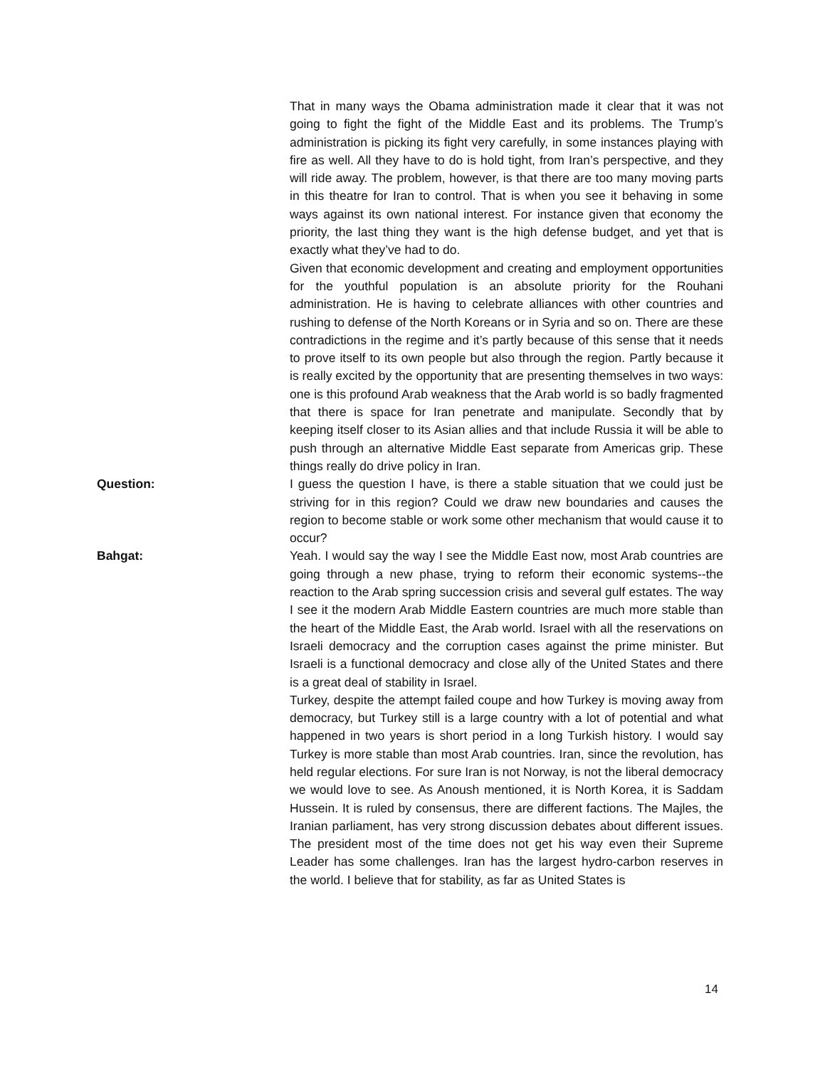That in many ways the Obama administration made it clear that it was not going to fight the fight of the Middle East and its problems. The Trump’s administration is picking its fight very carefully, in some instances playing with fire as well. All they have to do is hold tight, from Iran’s perspective, and they will ride away. The problem, however, is that there are too many moving parts in this theatre for Iran to control. That is when you see it behaving in some ways against its own national interest. For instance given that economy the priority, the last thing they want is the high defense budget, and yet that is exactly what they’ve had to do.
Given that economic development and creating and employment opportunities for the youthful population is an absolute priority for the Rouhani administration. He is having to celebrate alliances with other countries and rushing to defense of the North Koreans or in Syria and so on. There are these contradictions in the regime and it’s partly because of this sense that it needs to prove itself to its own people but also through the region. Partly because it is really excited by the opportunity that are presenting themselves in two ways: one is this profound Arab weakness that the Arab world is so badly fragmented that there is space for Iran penetrate and manipulate. Secondly that by keeping itself closer to its Asian allies and that include Russia it will be able to push through an alternative Middle East separate from Americas grip. These things really do drive policy in Iran.
Question: I guess the question I have, is there a stable situation that we could just be striving for in this region? Could we draw new boundaries and causes the region to become stable or work some other mechanism that would cause it to occur?
Bahgat: Yeah. I would say the way I see the Middle East now, most Arab countries are going through a new phase, trying to reform their economic systems--the reaction to the Arab spring succession crisis and several gulf estates. The way I see it the modern Arab Middle Eastern countries are much more stable than the heart of the Middle East, the Arab world. Israel with all the reservations on Israeli democracy and the corruption cases against the prime minister. But Israeli is a functional democracy and close ally of the United States and there is a great deal of stability in Israel.
Turkey, despite the attempt failed coupe and how Turkey is moving away from democracy, but Turkey still is a large country with a lot of potential and what happened in two years is short period in a long Turkish history. I would say Turkey is more stable than most Arab countries. Iran, since the revolution, has held regular elections. For sure Iran is not Norway, is not the liberal democracy we would love to see. As Anoush mentioned, it is North Korea, it is Saddam Hussein. It is ruled by consensus, there are different factions. The Majles, the Iranian parliament, has very strong discussion debates about different issues. The president most of the time does not get his way even their Supreme Leader has some challenges. Iran has the largest hydro-carbon reserves in the world. I believe that for stability, as far as United States is
14